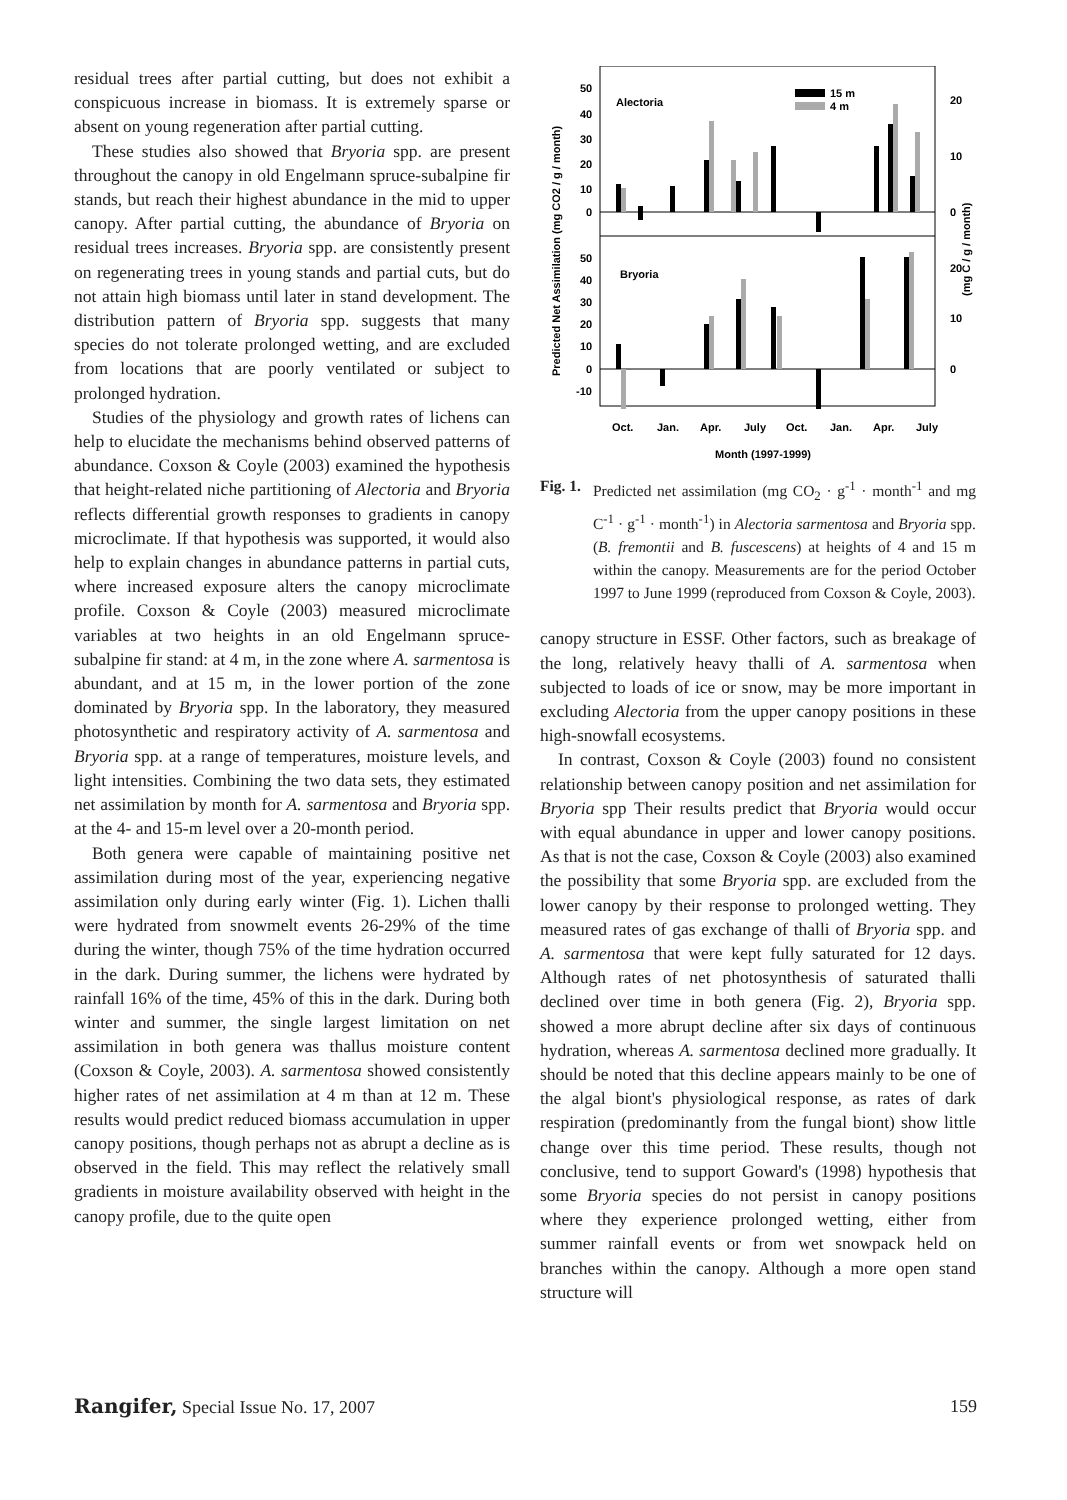residual trees after partial cutting, but does not exhibit a conspicuous increase in biomass. It is extremely sparse or absent on young regeneration after partial cutting.
These studies also showed that Bryoria spp. are present throughout the canopy in old Engelmann spruce-subalpine fir stands, but reach their highest abundance in the mid to upper canopy. After partial cutting, the abundance of Bryoria on residual trees increases. Bryoria spp. are consistently present on regenerating trees in young stands and partial cuts, but do not attain high biomass until later in stand development. The distribution pattern of Bryoria spp. suggests that many species do not tolerate prolonged wetting, and are excluded from locations that are poorly ventilated or subject to prolonged hydration.
Studies of the physiology and growth rates of lichens can help to elucidate the mechanisms behind observed patterns of abundance. Coxson & Coyle (2003) examined the hypothesis that height-related niche partitioning of Alectoria and Bryoria reflects differential growth responses to gradients in canopy microclimate. If that hypothesis was supported, it would also help to explain changes in abundance patterns in partial cuts, where increased exposure alters the canopy microclimate profile. Coxson & Coyle (2003) measured microclimate variables at two heights in an old Engelmann spruce-subalpine fir stand: at 4 m, in the zone where A. sarmentosa is abundant, and at 15 m, in the lower portion of the zone dominated by Bryoria spp. In the laboratory, they measured photosynthetic and respiratory activity of A. sarmentosa and Bryoria spp. at a range of temperatures, moisture levels, and light intensities. Combining the two data sets, they estimated net assimilation by month for A. sarmentosa and Bryoria spp. at the 4- and 15-m level over a 20-month period.
Both genera were capable of maintaining positive net assimilation during most of the year, experiencing negative assimilation only during early winter (Fig. 1). Lichen thalli were hydrated from snowmelt events 26-29% of the time during the winter, though 75% of the time hydration occurred in the dark. During summer, the lichens were hydrated by rainfall 16% of the time, 45% of this in the dark. During both winter and summer, the single largest limitation on net assimilation in both genera was thallus moisture content (Coxson & Coyle, 2003). A. sarmentosa showed consistently higher rates of net assimilation at 4 m than at 12 m. These results would predict reduced biomass accumulation in upper canopy positions, though perhaps not as abrupt a decline as is observed in the field. This may reflect the relatively small gradients in moisture availability observed with height in the canopy profile, due to the quite open
50
40
30
20
10
0
50
40
30
20
10
0
-10
20
10
0
20
10
0
Alectoria
Bryoria
15 m
4 m
Oct.
Jan.
Apr.
July
Oct.
Jan.
Apr.
July
Month (1997-1999)
Predicted Net Assimilation (mg CO2 / g / month)
(mg C / g / month)
Fig. 1. Predicted net assimilation (mg CO<sub>2</sub> · g<sup>-1</sup> · month<sup>-1</sup> and mg C<sup>-1</sup> · g<sup>-1</sup> · month<sup>-1</sup>) in Alectoria sarmentosa and Bryoria spp. (B. fremontii and B. fuscescens) at heights of 4 and 15 m within the canopy. Measurements are for the period October 1997 to June 1999 (reproduced from Coxson & Coyle, 2003).
canopy structure in ESSF. Other factors, such as breakage of the long, relatively heavy thalli of A. sarmentosa when subjected to loads of ice or snow, may be more important in excluding Alectoria from the upper canopy positions in these high-snowfall ecosystems.
In contrast, Coxson & Coyle (2003) found no consistent relationship between canopy position and net assimilation for Bryoria spp Their results predict that Bryoria would occur with equal abundance in upper and lower canopy positions. As that is not the case, Coxson & Coyle (2003) also examined the possibility that some Bryoria spp. are excluded from the lower canopy by their response to prolonged wetting. They measured rates of gas exchange of thalli of Bryoria spp. and A. sarmentosa that were kept fully saturated for 12 days. Although rates of net photosynthesis of saturated thalli declined over time in both genera (Fig. 2), Bryoria spp. showed a more abrupt decline after six days of continuous hydration, whereas A. sarmentosa declined more gradually. It should be noted that this decline appears mainly to be one of the algal biont's physiological response, as rates of dark respiration (predominantly from the fungal biont) show little change over this time period. These results, though not conclusive, tend to support Goward's (1998) hypothesis that some Bryoria species do not persist in canopy positions where they experience prolonged wetting, either from summer rainfall events or from wet snowpack held on branches within the canopy. Although a more open stand structure will
Rangifer, Special Issue No. 17, 2007 159